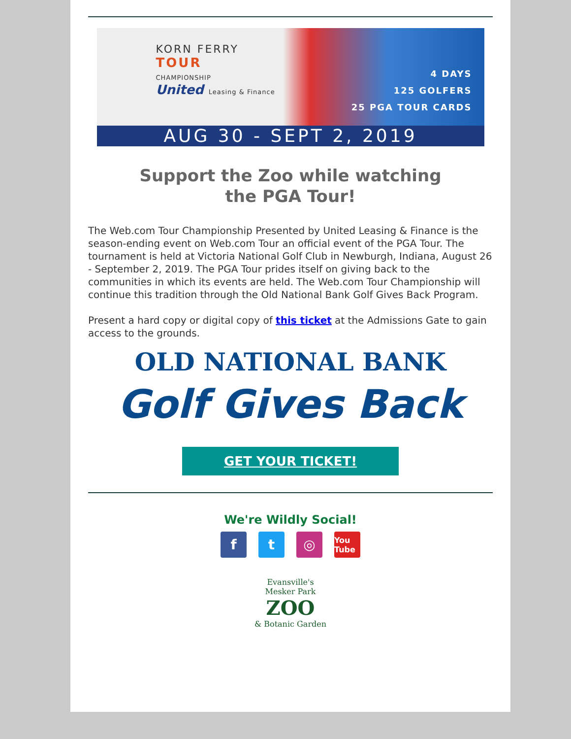KORN FERRY
TOUR
CHAMPIONSHIP
United Leasing & Finance
4 DAYS
125 GOLFERS
25 PGA TOUR CARDS
AUG 30 - SEPT 2, 2019
Support the Zoo while watching
the PGA Tour!
The Web.com Tour Championship Presented by United Leasing & Finance is the season-ending event on Web.com Tour an official event of the PGA Tour. The tournament is held at Victoria National Golf Club in Newburgh, Indiana, August 26 - September 2, 2019. The PGA Tour prides itself on giving back to the communities in which its events are held. The Web.com Tour Championship will continue this tradition through the Old National Bank Golf Gives Back Program.
Present a hard copy or digital copy of this ticket at the Admissions Gate to gain access to the grounds.
OLD NATIONAL BANK
Golf Gives Back
GET YOUR TICKET!
We're Wildly Social!
ft ◎ You Tube
Evansville's
Mesker Park
ZOO
& Botanic Garden